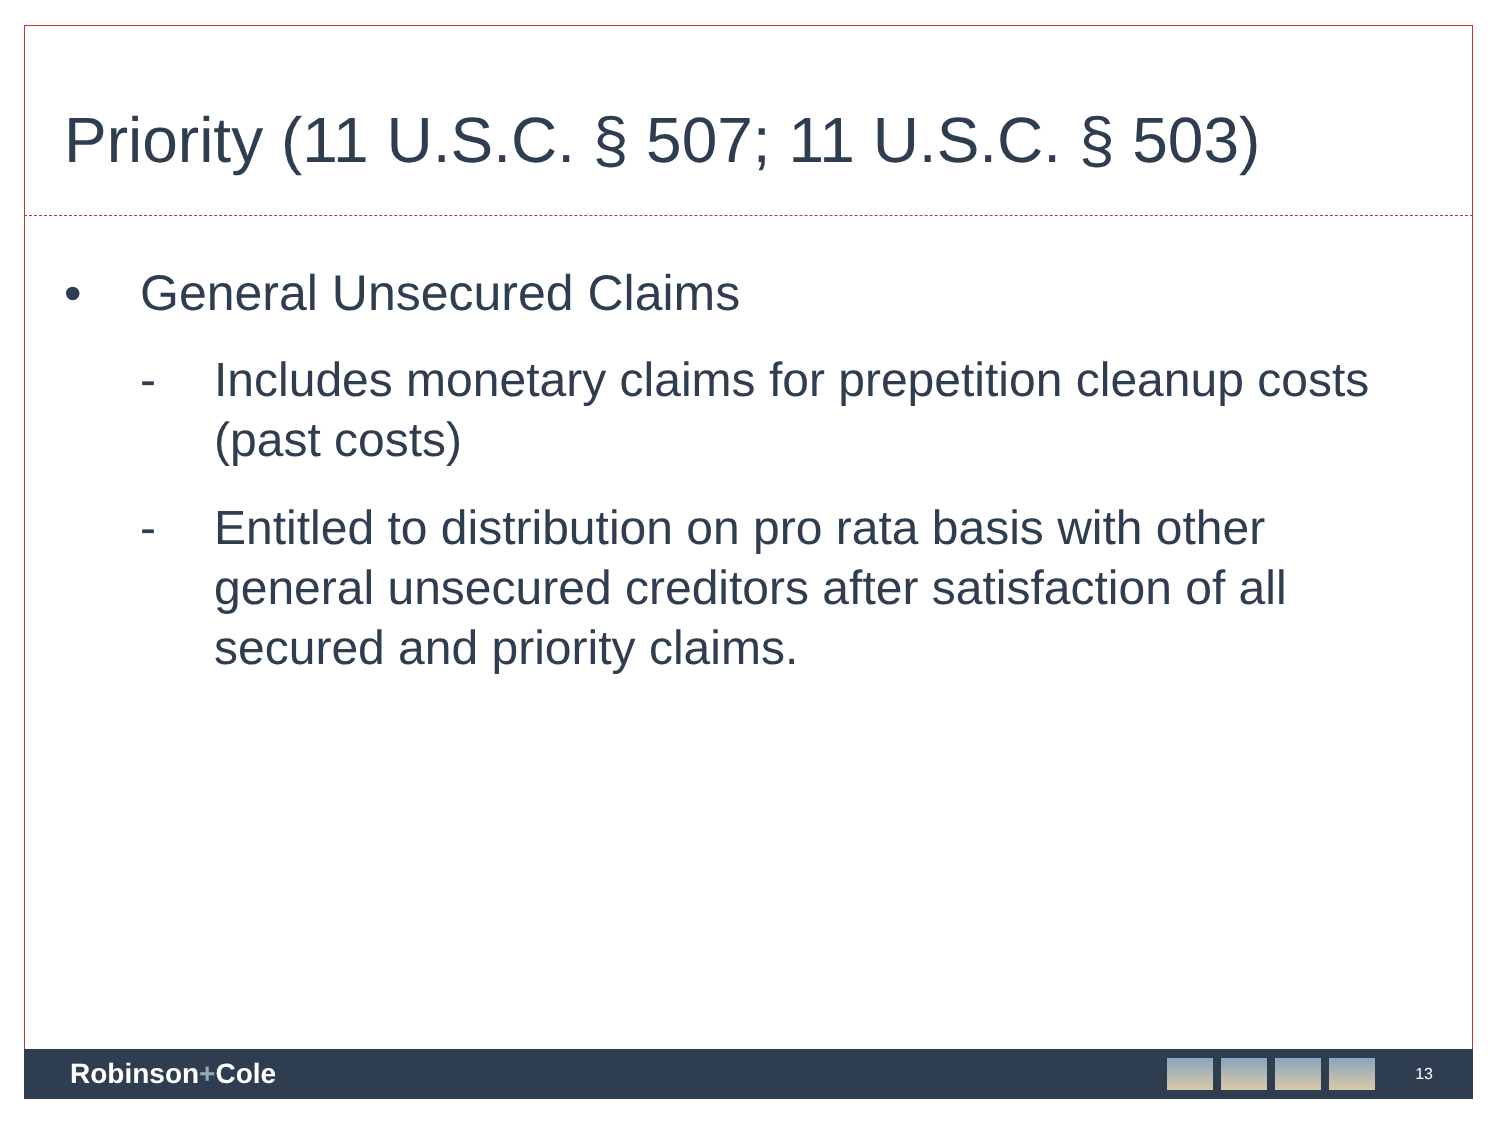Priority (11 U.S.C. § 507; 11 U.S.C. § 503)
• General Unsecured Claims
- Includes monetary claims for prepetition cleanup costs (past costs)
- Entitled to distribution on pro rata basis with other general unsecured creditors after satisfaction of all secured and priority claims.
Robinson+Cole
13